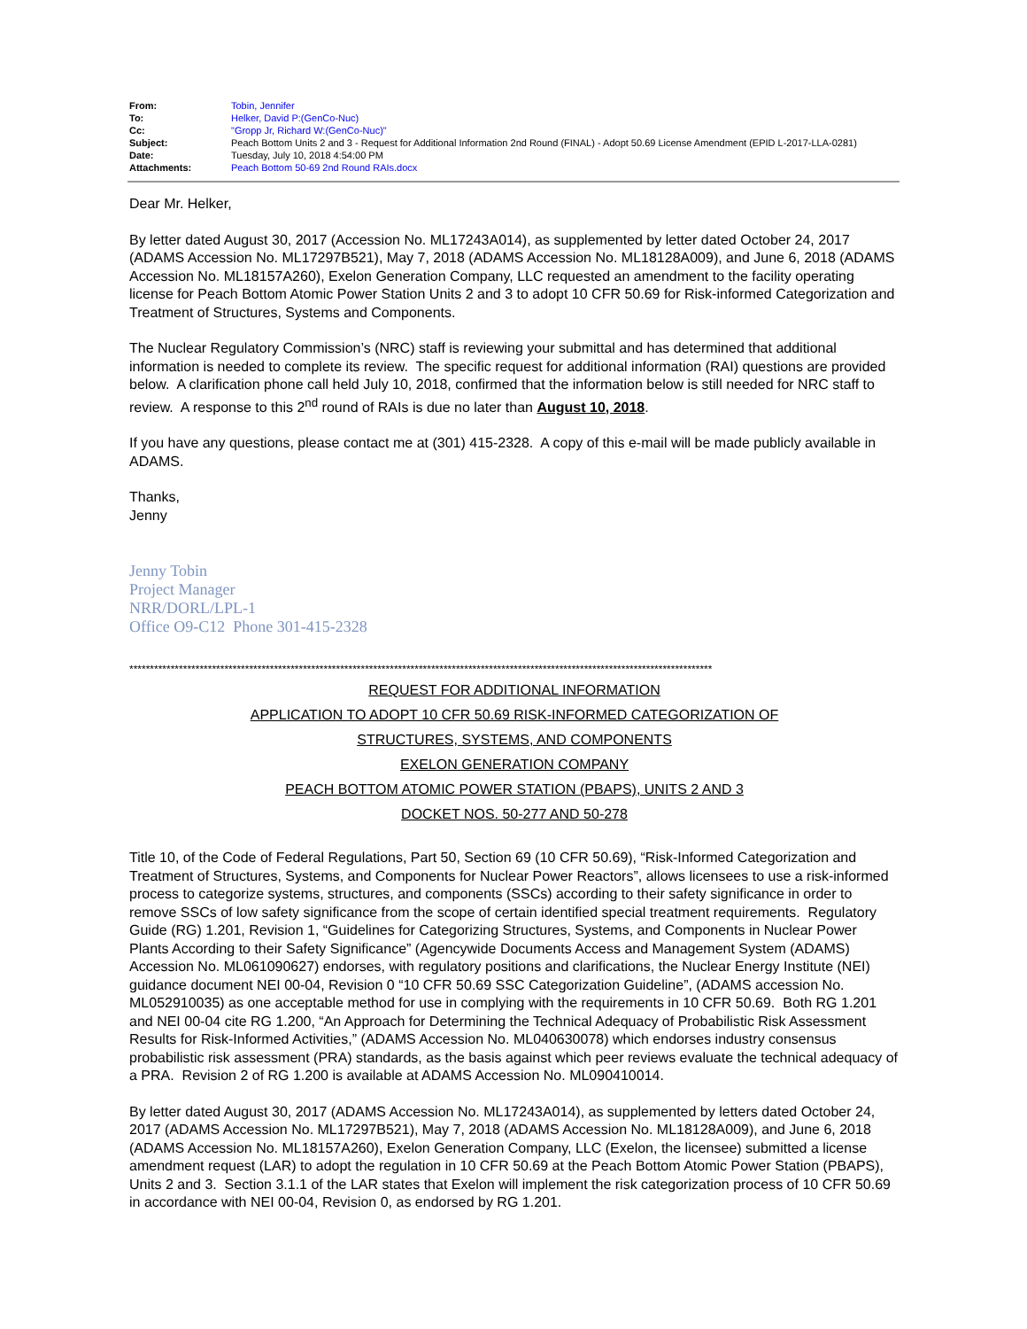| From: | Tobin, Jennifer |
| To: | Helker, David P:(GenCo-Nuc) |
| Cc: | "Gropp Jr, Richard W:(GenCo-Nuc)" |
| Subject: | Peach Bottom Units 2 and 3 - Request for Additional Information 2nd Round (FINAL) - Adopt 50.69 License Amendment (EPID L-2017-LLA-0281) |
| Date: | Tuesday, July 10, 2018 4:54:00 PM |
| Attachments: | Peach Bottom 50-69 2nd Round RAIs.docx |
Dear Mr. Helker,
By letter dated August 30, 2017 (Accession No. ML17243A014), as supplemented by letter dated October 24, 2017 (ADAMS Accession No. ML17297B521), May 7, 2018 (ADAMS Accession No. ML18128A009), and June 6, 2018 (ADAMS Accession No. ML18157A260), Exelon Generation Company, LLC requested an amendment to the facility operating license for Peach Bottom Atomic Power Station Units 2 and 3 to adopt 10 CFR 50.69 for Risk-informed Categorization and Treatment of Structures, Systems and Components.
The Nuclear Regulatory Commission’s (NRC) staff is reviewing your submittal and has determined that additional information is needed to complete its review. The specific request for additional information (RAI) questions are provided below. A clarification phone call held July 10, 2018, confirmed that the information below is still needed for NRC staff to review. A response to this 2<sup>nd</sup> round of RAIs is due no later than August 10, 2018.
If you have any questions, please contact me at (301) 415-2328. A copy of this e-mail will be made publicly available in ADAMS.
Thanks,
Jenny
Jenny Tobin
Project Manager
NRR/DORL/LPL-1
Office O9-C12 Phone 301-415-2328
*********************************************************************************************************************************************
REQUEST FOR ADDITIONAL INFORMATION
APPLICATION TO ADOPT 10 CFR 50.69 RISK-INFORMED CATEGORIZATION OF
STRUCTURES, SYSTEMS, AND COMPONENTS
EXELON GENERATION COMPANY
PEACH BOTTOM ATOMIC POWER STATION (PBAPS), UNITS 2 AND 3
DOCKET NOS. 50-277 AND 50-278
Title 10, of the Code of Federal Regulations, Part 50, Section 69 (10 CFR 50.69), “Risk-Informed Categorization and Treatment of Structures, Systems, and Components for Nuclear Power Reactors”, allows licensees to use a risk-informed process to categorize systems, structures, and components (SSCs) according to their safety significance in order to remove SSCs of low safety significance from the scope of certain identified special treatment requirements. Regulatory Guide (RG) 1.201, Revision 1, “Guidelines for Categorizing Structures, Systems, and Components in Nuclear Power Plants According to their Safety Significance” (Agencywide Documents Access and Management System (ADAMS) Accession No. ML061090627) endorses, with regulatory positions and clarifications, the Nuclear Energy Institute (NEI) guidance document NEI 00-04, Revision 0 “10 CFR 50.69 SSC Categorization Guideline”, (ADAMS accession No. ML052910035) as one acceptable method for use in complying with the requirements in 10 CFR 50.69. Both RG 1.201 and NEI 00-04 cite RG 1.200, “An Approach for Determining the Technical Adequacy of Probabilistic Risk Assessment Results for Risk-Informed Activities,” (ADAMS Accession No. ML040630078) which endorses industry consensus probabilistic risk assessment (PRA) standards, as the basis against which peer reviews evaluate the technical adequacy of a PRA. Revision 2 of RG 1.200 is available at ADAMS Accession No. ML090410014.
By letter dated August 30, 2017 (ADAMS Accession No. ML17243A014), as supplemented by letters dated October 24, 2017 (ADAMS Accession No. ML17297B521), May 7, 2018 (ADAMS Accession No. ML18128A009), and June 6, 2018 (ADAMS Accession No. ML18157A260), Exelon Generation Company, LLC (Exelon, the licensee) submitted a license amendment request (LAR) to adopt the regulation in 10 CFR 50.69 at the Peach Bottom Atomic Power Station (PBAPS), Units 2 and 3. Section 3.1.1 of the LAR states that Exelon will implement the risk categorization process of 10 CFR 50.69 in accordance with NEI 00-04, Revision 0, as endorsed by RG 1.201.